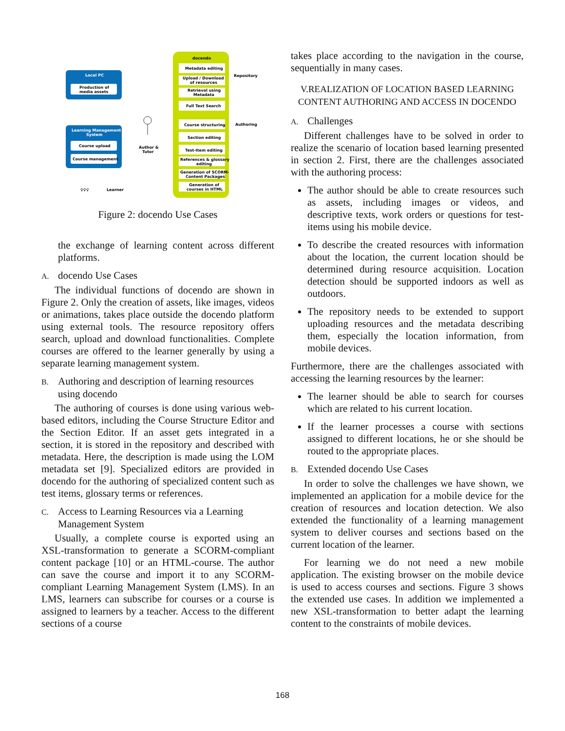Local PC
Production of
media assets
Learning Management
System
Course upload
Course management
docendo
Metadata editing
Upload / Download
of resources
Retrieval using
Metadata
Full Text Search
Course structuring
Section editing
Test-Item editing
References & glossary
editing
Generation of SCORM-
Content Packages
Generation of
courses in HTML
Repository
Authoring
Author &
Tutor
♀♀♀
Learner
Figure 2: docendo Use Cases
the exchange of learning content across different platforms.
A. docendo Use Cases
The individual functions of docendo are shown in Figure 2. Only the creation of assets, like images, videos or animations, takes place outside the docendo platform using external tools. The resource repository offers search, upload and download functionalities. Complete courses are offered to the learner generally by using a separate learning management system.
B. Authoring and description of learning resources using docendo
The authoring of courses is done using various web-based editors, including the Course Structure Editor and the Section Editor. If an asset gets integrated in a section, it is stored in the repository and described with metadata. Here, the description is made using the LOM metadata set [9]. Specialized editors are provided in docendo for the authoring of specialized content such as test items, glossary terms or references.
C. Access to Learning Resources via a Learning Management System
Usually, a complete course is exported using an XSL-transformation to generate a SCORM-compliant content package [10] or an HTML-course. The author can save the course and import it to any SCORM-compliant Learning Management System (LMS). In an LMS, learners can subscribe for courses or a course is assigned to learners by a teacher. Access to the different sections of a course
takes place according to the navigation in the course, sequentially in many cases.
V.REALIZATION OF LOCATION BASED LEARNING CONTENT AUTHORING AND ACCESS IN DOCENDO
A. Challenges
Different challenges have to be solved in order to realize the scenario of location based learning presented in section 2. First, there are the challenges associated with the authoring process:
The author should be able to create resources such as assets, including images or videos, and descriptive texts, work orders or questions for test-items using his mobile device.
To describe the created resources with information about the location, the current location should be determined during resource acquisition. Location detection should be supported indoors as well as outdoors.
The repository needs to be extended to support uploading resources and the metadata describing them, especially the location information, from mobile devices.
Furthermore, there are the challenges associated with accessing the learning resources by the learner:
The learner should be able to search for courses which are related to his current location.
If the learner processes a course with sections assigned to different locations, he or she should be routed to the appropriate places.
B. Extended docendo Use Cases
In order to solve the challenges we have shown, we implemented an application for a mobile device for the creation of resources and location detection. We also extended the functionality of a learning management system to deliver courses and sections based on the current location of the learner.
For learning we do not need a new mobile application. The existing browser on the mobile device is used to access courses and sections. Figure 3 shows the extended use cases. In addition we implemented a new XSL-transformation to better adapt the learning content to the constraints of mobile devices.
168